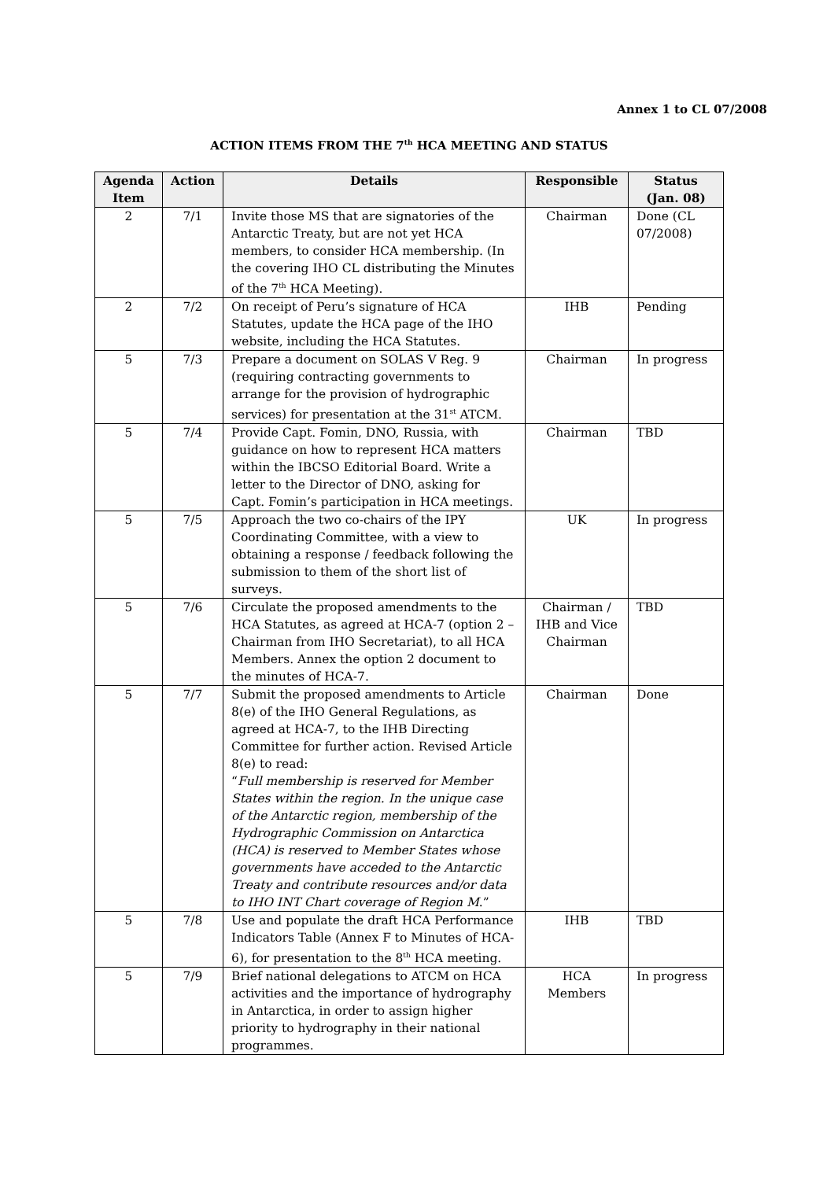Annex 1 to CL 07/2008
ACTION ITEMS FROM THE 7<sup>th</sup> HCA MEETING AND STATUS
| Agenda Item | Action | Details | Responsible | Status (Jan. 08) |
| --- | --- | --- | --- | --- |
| 2 | 7/1 | Invite those MS that are signatories of the Antarctic Treaty, but are not yet HCA members, to consider HCA membership. (In the covering IHO CL distributing the Minutes of the 7<sup>th</sup> HCA Meeting). | Chairman | Done (CL 07/2008) |
| 2 | 7/2 | On receipt of Peru’s signature of HCA Statutes, update the HCA page of the IHO website, including the HCA Statutes. | IHB | Pending |
| 5 | 7/3 | Prepare a document on SOLAS V Reg. 9 (requiring contracting governments to arrange for the provision of hydrographic services) for presentation at the 31<sup>st</sup> ATCM. | Chairman | In progress |
| 5 | 7/4 | Provide Capt. Fomin, DNO, Russia, with guidance on how to represent HCA matters within the IBCSO Editorial Board. Write a letter to the Director of DNO, asking for Capt. Fomin’s participation in HCA meetings. | Chairman | TBD |
| 5 | 7/5 | Approach the two co-chairs of the IPY Coordinating Committee, with a view to obtaining a response / feedback following the submission to them of the short list of surveys. | UK | In progress |
| 5 | 7/6 | Circulate the proposed amendments to the HCA Statutes, as agreed at HCA-7 (option 2 – Chairman from IHO Secretariat), to all HCA Members. Annex the option 2 document to the minutes of HCA-7. | Chairman / IHB and Vice Chairman | TBD |
| 5 | 7/7 | Submit the proposed amendments to Article 8(e) of the IHO General Regulations, as agreed at HCA-7, to the IHB Directing Committee for further action. Revised Article 8(e) to read: “ Full membership is reserved for Member States within the region. In the unique case of the Antarctic region, membership of the Hydrographic Commission on Antarctica (HCA) is reserved to Member States whose governments have acceded to the Antarctic Treaty and contribute resources and/or data to IHO INT Chart coverage of Region M .” | Chairman | Done |
| 5 | 7/8 | Use and populate the draft HCA Performance Indicators Table (Annex F to Minutes of HCA-6), for presentation to the 8<sup>th</sup> HCA meeting. | IHB | TBD |
| 5 | 7/9 | Brief national delegations to ATCM on HCA activities and the importance of hydrography in Antarctica, in order to assign higher priority to hydrography in their national programmes. | HCA Members | In progress |